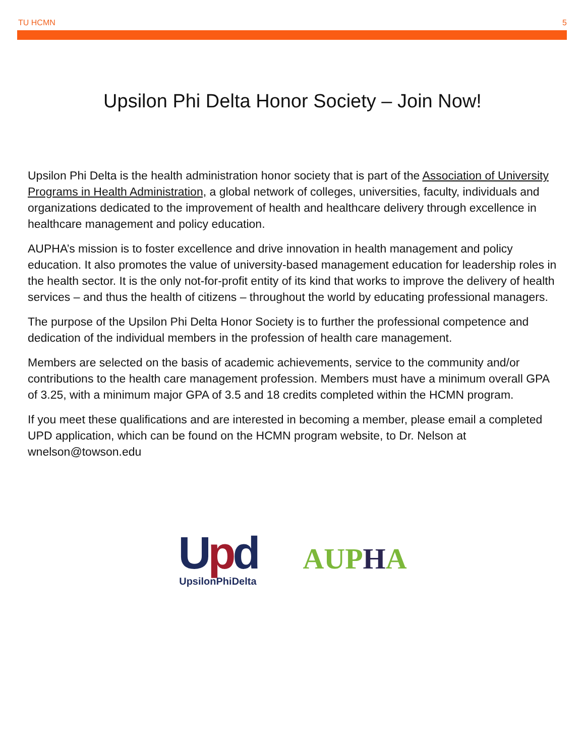TU HCMN 5
Upsilon Phi Delta Honor Society – Join Now!
Upsilon Phi Delta is the health administration honor society that is part of the Association of University Programs in Health Administration, a global network of colleges, universities, faculty, individuals and organizations dedicated to the improvement of health and healthcare delivery through excellence in healthcare management and policy education.
AUPHA’s mission is to foster excellence and drive innovation in health management and policy education. It also promotes the value of university-based management education for leadership roles in the health sector. It is the only not-for-profit entity of its kind that works to improve the delivery of health services – and thus the health of citizens – throughout the world by educating professional managers.
The purpose of the Upsilon Phi Delta Honor Society is to further the professional competence and dedication of the individual members in the profession of health care management.
Members are selected on the basis of academic achievements, service to the community and/or contributions to the health care management profession. Members must have a minimum overall GPA of 3.25, with a minimum major GPA of 3.5 and 18 credits completed within the HCMN program.
If you meet these qualifications and are interested in becoming a member, please email a completed UPD application, which can be found on the HCMN program website, to Dr. Nelson at wnelson@towson.edu
Upd
UpsilonPhiDelta
AUPHA